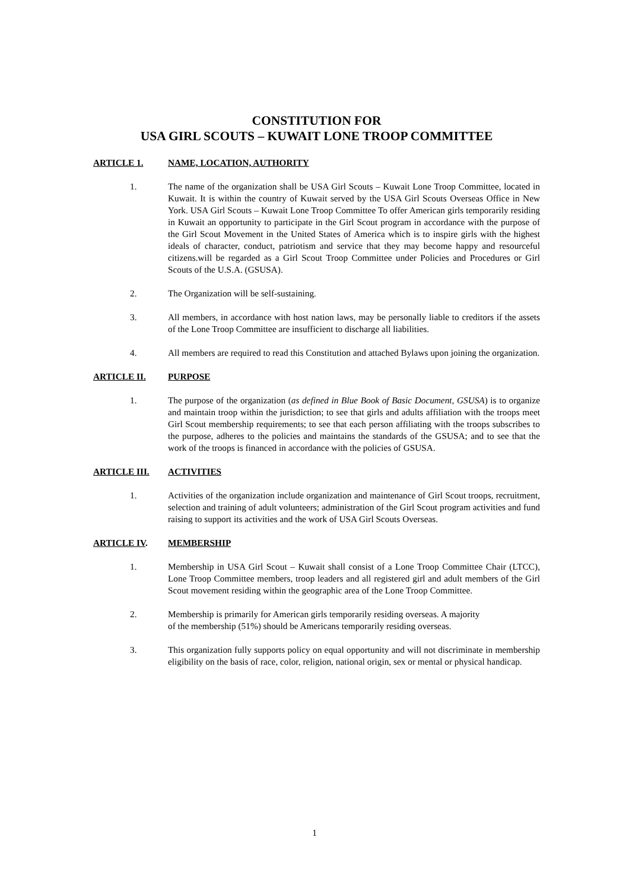CONSTITUTION FOR
USA GIRL SCOUTS – KUWAIT LONE TROOP COMMITTEE
ARTICLE 1. NAME, LOCATION, AUTHORITY
1. The name of the organization shall be USA Girl Scouts – Kuwait Lone Troop Committee, located in Kuwait. It is within the country of Kuwait served by the USA Girl Scouts Overseas Office in New York. USA Girl Scouts – Kuwait Lone Troop Committee To offer American girls temporarily residing in Kuwait an opportunity to participate in the Girl Scout program in accordance with the purpose of the Girl Scout Movement in the United States of America which is to inspire girls with the highest ideals of character, conduct, patriotism and service that they may become happy and resourceful citizens.will be regarded as a Girl Scout Troop Committee under Policies and Procedures or Girl Scouts of the U.S.A. (GSUSA).
2. The Organization will be self-sustaining.
3. All members, in accordance with host nation laws, may be personally liable to creditors if the assets of the Lone Troop Committee are insufficient to discharge all liabilities.
4. All members are required to read this Constitution and attached Bylaws upon joining the organization.
ARTICLE II. PURPOSE
1. The purpose of the organization (as defined in Blue Book of Basic Document, GSUSA) is to organize and maintain troop within the jurisdiction; to see that girls and adults affiliation with the troops meet Girl Scout membership requirements; to see that each person affiliating with the troops subscribes to the purpose, adheres to the policies and maintains the standards of the GSUSA; and to see that the work of the troops is financed in accordance with the policies of GSUSA.
ARTICLE III. ACTIVITIES
1. Activities of the organization include organization and maintenance of Girl Scout troops, recruitment, selection and training of adult volunteers; administration of the Girl Scout program activities and fund raising to support its activities and the work of USA Girl Scouts Overseas.
ARTICLE IV. MEMBERSHIP
1. Membership in USA Girl Scout – Kuwait shall consist of a Lone Troop Committee Chair (LTCC), Lone Troop Committee members, troop leaders and all registered girl and adult members of the Girl Scout movement residing within the geographic area of the Lone Troop Committee.
2. Membership is primarily for American girls temporarily residing overseas. A majority
of the membership (51%) should be Americans temporarily residing overseas.
3. This organization fully supports policy on equal opportunity and will not discriminate in membership eligibility on the basis of race, color, religion, national origin, sex or mental or physical handicap.
1